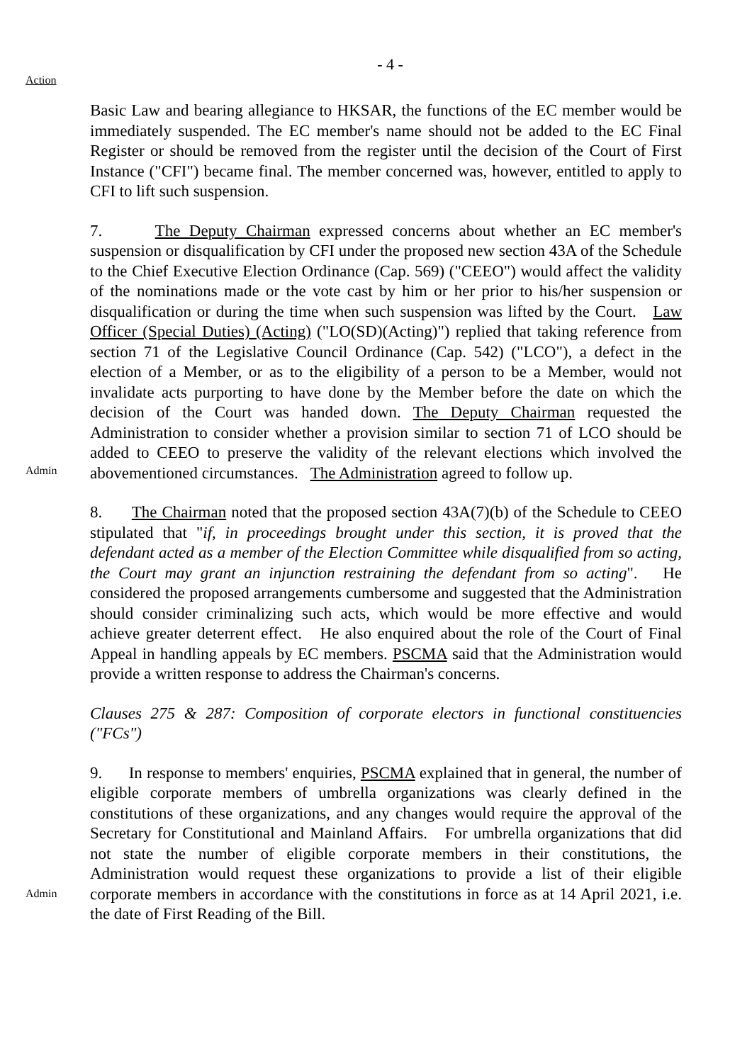- 4 -
Action
Basic Law and bearing allegiance to HKSAR, the functions of the EC member would be immediately suspended. The EC member's name should not be added to the EC Final Register or should be removed from the register until the decision of the Court of First Instance ("CFI") became final. The member concerned was, however, entitled to apply to CFI to lift such suspension.
Admin
7. The Deputy Chairman expressed concerns about whether an EC member's suspension or disqualification by CFI under the proposed new section 43A of the Schedule to the Chief Executive Election Ordinance (Cap. 569) ("CEEO") would affect the validity of the nominations made or the vote cast by him or her prior to his/her suspension or disqualification or during the time when such suspension was lifted by the Court. Law Officer (Special Duties) (Acting) ("LO(SD)(Acting)") replied that taking reference from section 71 of the Legislative Council Ordinance (Cap. 542) ("LCO"), a defect in the election of a Member, or as to the eligibility of a person to be a Member, would not invalidate acts purporting to have done by the Member before the date on which the decision of the Court was handed down. The Deputy Chairman requested the Administration to consider whether a provision similar to section 71 of LCO should be added to CEEO to preserve the validity of the relevant elections which involved the abovementioned circumstances. The Administration agreed to follow up.
Admin
8. The Chairman noted that the proposed section 43A(7)(b) of the Schedule to CEEO stipulated that "if, in proceedings brought under this section, it is proved that the defendant acted as a member of the Election Committee while disqualified from so acting, the Court may grant an injunction restraining the defendant from so acting". He considered the proposed arrangements cumbersome and suggested that the Administration should consider criminalizing such acts, which would be more effective and would achieve greater deterrent effect. He also enquired about the role of the Court of Final Appeal in handling appeals by EC members. PSCMA said that the Administration would provide a written response to address the Chairman's concerns.
Clauses 275 & 287: Composition of corporate electors in functional constituencies ("FCs")
9. In response to members' enquiries, PSCMA explained that in general, the number of eligible corporate members of umbrella organizations was clearly defined in the constitutions of these organizations, and any changes would require the approval of the Secretary for Constitutional and Mainland Affairs. For umbrella organizations that did not state the number of eligible corporate members in their constitutions, the Administration would request these organizations to provide a list of their eligible corporate members in accordance with the constitutions in force as at 14 April 2021, i.e. the date of First Reading of the Bill.